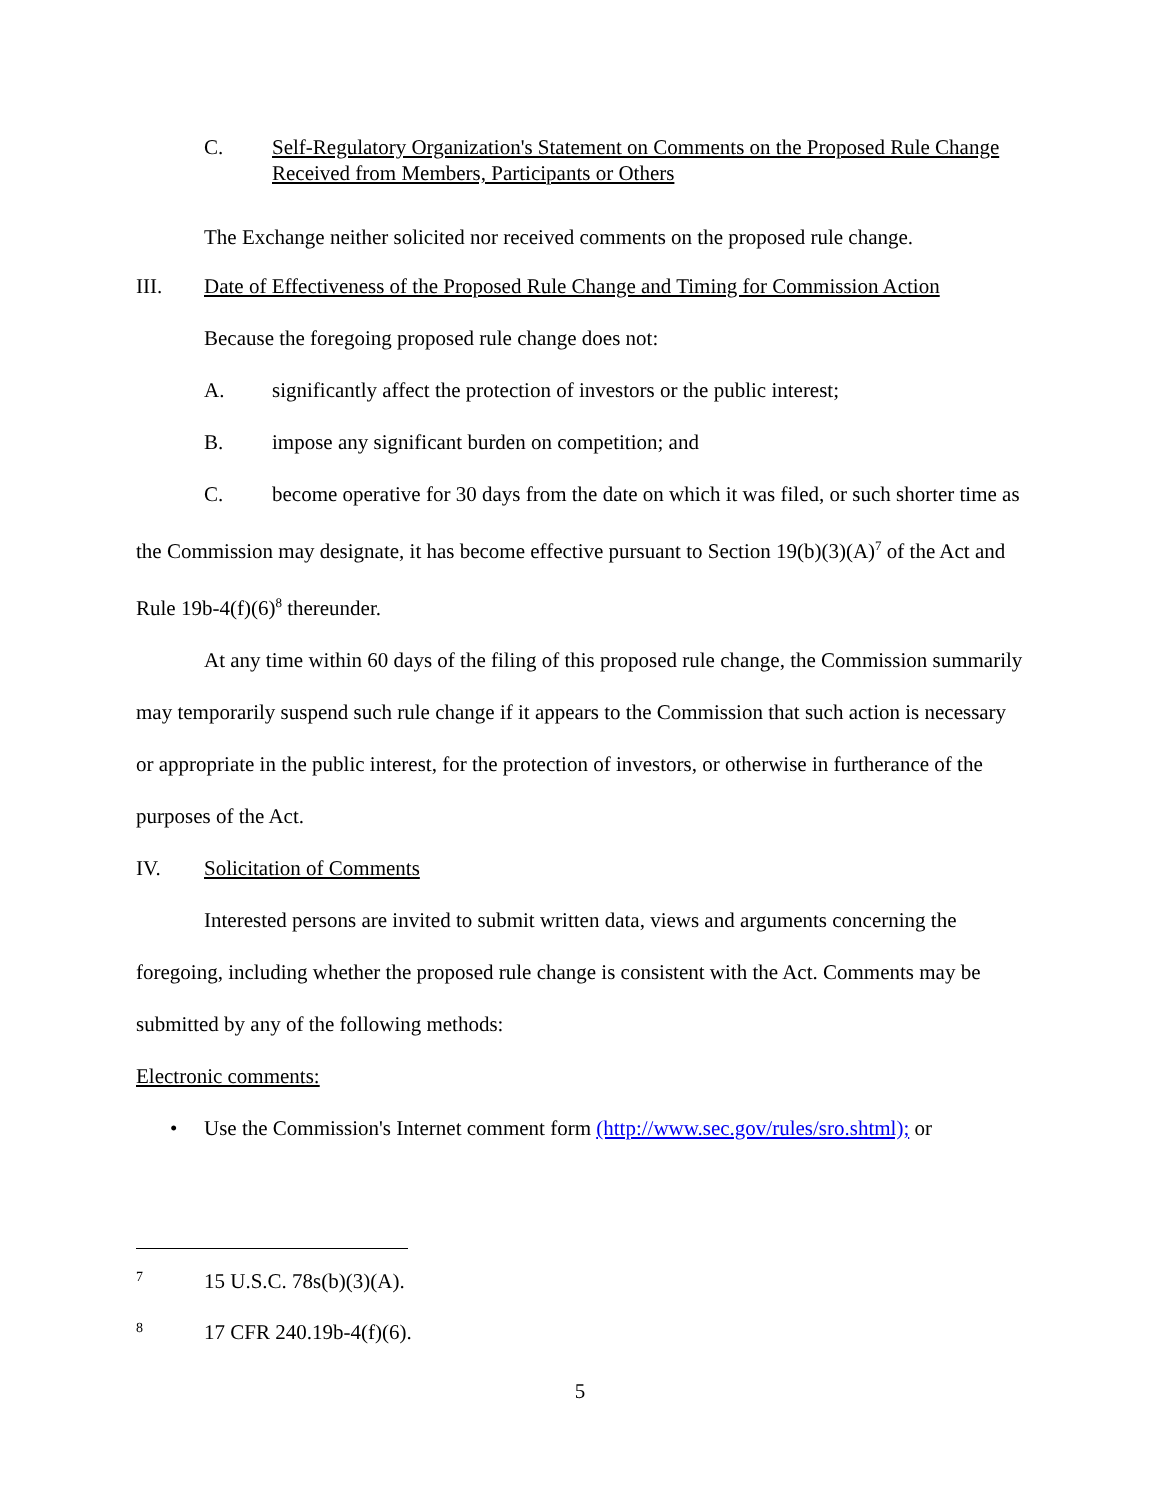C. Self-Regulatory Organization's Statement on Comments on the Proposed Rule Change Received from Members, Participants or Others
The Exchange neither solicited nor received comments on the proposed rule change.
III. Date of Effectiveness of the Proposed Rule Change and Timing for Commission Action
Because the foregoing proposed rule change does not:
A. significantly affect the protection of investors or the public interest;
B. impose any significant burden on competition; and
C. become operative for 30 days from the date on which it was filed, or such shorter time as the Commission may designate, it has become effective pursuant to Section 19(b)(3)(A)<sup>7</sup> of the Act and Rule 19b-4(f)(6)<sup>8</sup> thereunder.
At any time within 60 days of the filing of this proposed rule change, the Commission summarily may temporarily suspend such rule change if it appears to the Commission that such action is necessary or appropriate in the public interest, for the protection of investors, or otherwise in furtherance of the purposes of the Act.
IV. Solicitation of Comments
Interested persons are invited to submit written data, views and arguments concerning the foregoing, including whether the proposed rule change is consistent with the Act. Comments may be submitted by any of the following methods:
Electronic comments:
• Use the Commission's Internet comment form (http://www.sec.gov/rules/sro.shtml); or
7 15 U.S.C. 78s(b)(3)(A).
8 17 CFR 240.19b-4(f)(6).
5